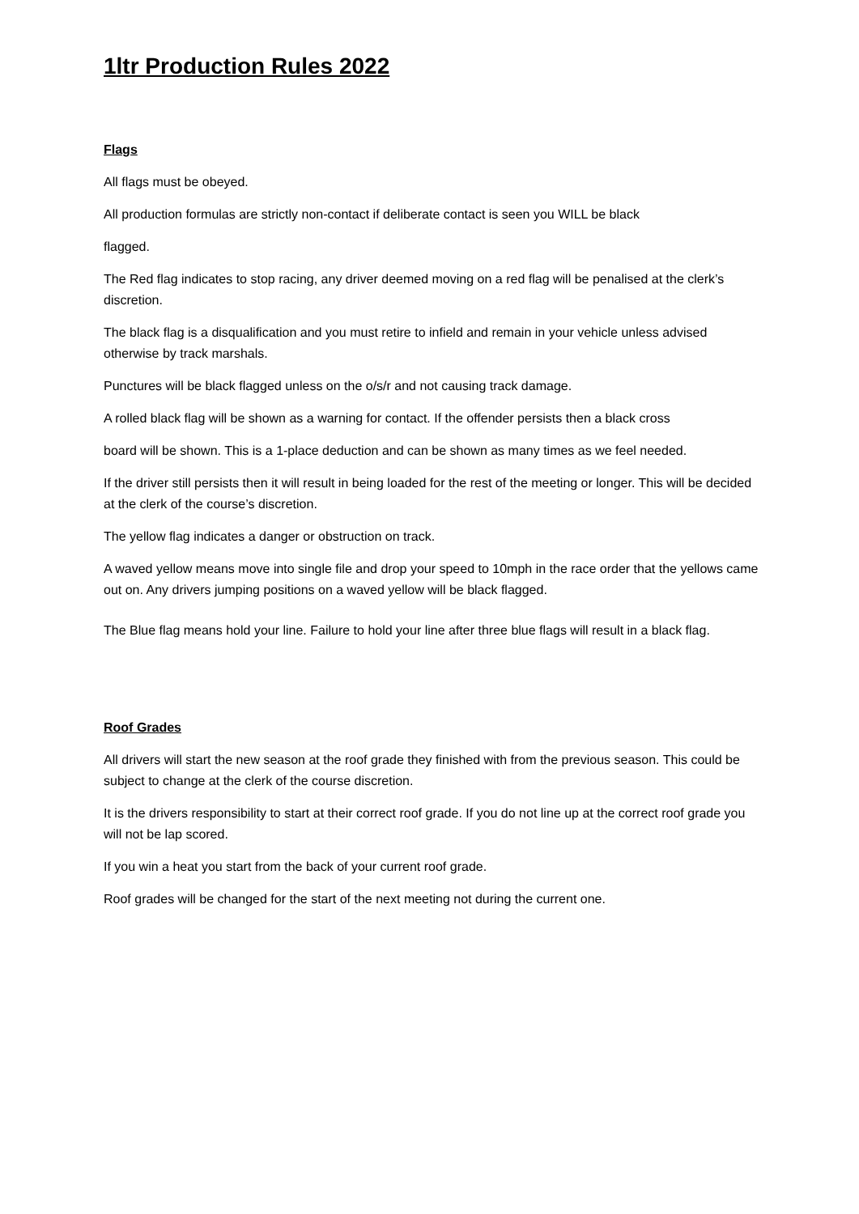1ltr Production Rules 2022
Flags
All flags must be obeyed.
All production formulas are strictly non-contact if deliberate contact is seen you WILL be black
flagged.
The Red flag indicates to stop racing, any driver deemed moving on a red flag will be penalised at the clerk’s discretion.
The black flag is a disqualification and you must retire to infield and remain in your vehicle unless advised otherwise by track marshals.
Punctures will be black flagged unless on the o/s/r and not causing track damage.
A rolled black flag will be shown as a warning for contact. If the offender persists then a black cross
board will be shown. This is a 1-place deduction and can be shown as many times as we feel needed.
If the driver still persists then it will result in being loaded for the rest of the meeting or longer. This will be decided at the clerk of the course’s discretion.
The yellow flag indicates a danger or obstruction on track.
A waved yellow means move into single file and drop your speed to 10mph in the race order that the yellows came out on. Any drivers jumping positions on a waved yellow will be black flagged.
The Blue flag means hold your line. Failure to hold your line after three blue flags will result in a black flag.
Roof Grades
All drivers will start the new season at the roof grade they finished with from the previous season. This could be subject to change at the clerk of the course discretion.
It is the drivers responsibility to start at their correct roof grade. If you do not line up at the correct roof grade you will not be lap scored.
If you win a heat you start from the back of your current roof grade.
Roof grades will be changed for the start of the next meeting not during the current one.